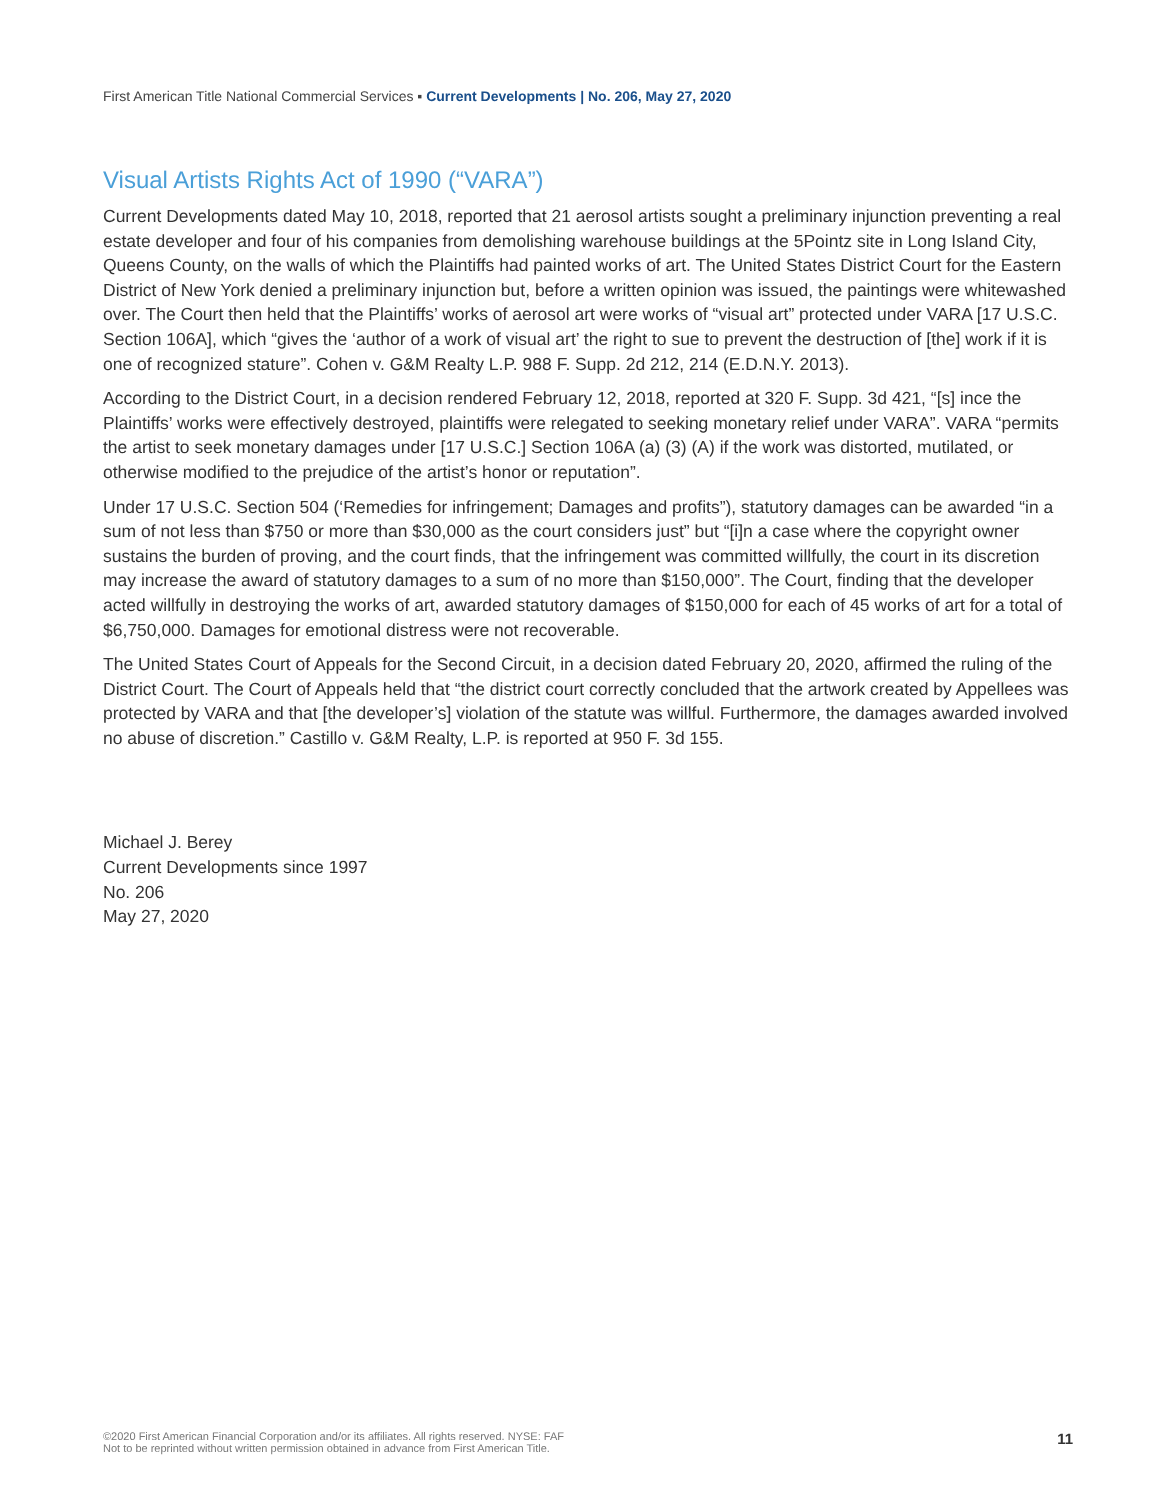First American Title National Commercial Services ▪ Current Developments | No. 206, May 27, 2020
Visual Artists Rights Act of 1990 (“VARA”)
Current Developments dated May 10, 2018, reported that 21 aerosol artists sought a preliminary injunction preventing a real estate developer and four of his companies from demolishing warehouse buildings at the 5Pointz site in Long Island City, Queens County, on the walls of which the Plaintiffs had painted works of art. The United States District Court for the Eastern District of New York denied a preliminary injunction but, before a written opinion was issued, the paintings were whitewashed over. The Court then held that the Plaintiffs’ works of aerosol art were works of “visual art” protected under VARA [17 U.S.C. Section 106A], which “gives the ‘author of a work of visual art’ the right to sue to prevent the destruction of [the] work if it is one of recognized stature”. Cohen v. G&M Realty L.P. 988 F. Supp. 2d 212, 214 (E.D.N.Y. 2013).
According to the District Court, in a decision rendered February 12, 2018, reported at 320 F. Supp. 3d 421, “[s] ince the Plaintiffs’ works were effectively destroyed, plaintiffs were relegated to seeking monetary relief under VARA”. VARA “permits the artist to seek monetary damages under [17 U.S.C.] Section 106A (a) (3) (A) if the work was distorted, mutilated, or otherwise modified to the prejudice of the artist’s honor or reputation”.
Under 17 U.S.C. Section 504 (‘Remedies for infringement; Damages and profits”), statutory damages can be awarded “in a sum of not less than $750 or more than $30,000 as the court considers just” but “[i]n a case where the copyright owner sustains the burden of proving, and the court finds, that the infringement was committed willfully, the court in its discretion may increase the award of statutory damages to a sum of no more than $150,000”. The Court, finding that the developer acted willfully in destroying the works of art, awarded statutory damages of $150,000 for each of 45 works of art for a total of $6,750,000. Damages for emotional distress were not recoverable.
The United States Court of Appeals for the Second Circuit, in a decision dated February 20, 2020, affirmed the ruling of the District Court. The Court of Appeals held that “the district court correctly concluded that the artwork created by Appellees was protected by VARA and that [the developer’s] violation of the statute was willful. Furthermore, the damages awarded involved no abuse of discretion.” Castillo v. G&M Realty, L.P. is reported at 950 F. 3d 155.
Michael J. Berey
Current Developments since 1997
No. 206
May 27, 2020
©2020 First American Financial Corporation and/or its affiliates. All rights reserved. NYSE: FAF
Not to be reprinted without written permission obtained in advance from First American Title.
11